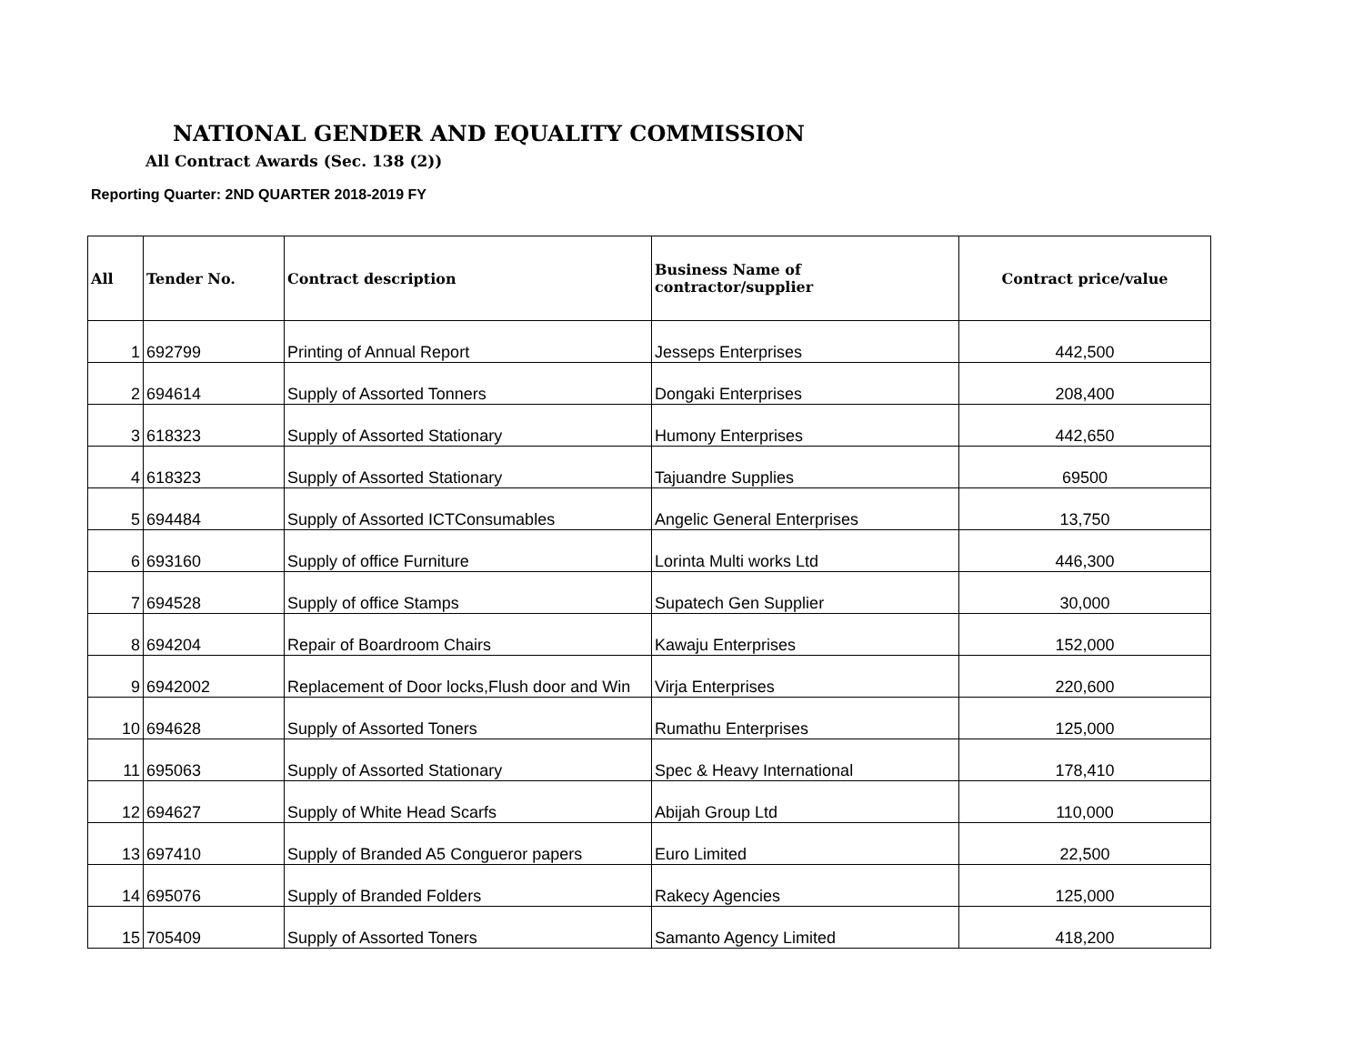NATIONAL GENDER AND EQUALITY COMMISSION
All Contract Awards (Sec. 138 (2))
Reporting Quarter: 2ND QUARTER 2018-2019 FY
| All | Tender No. | Contract description | Business Name of contractor/supplier | Contract price/value |
| --- | --- | --- | --- | --- |
| 1 | 692799 | Printing of Annual Report | Jesseps Enterprises | 442,500 |
| 2 | 694614 | Supply of Assorted Tonners | Dongaki Enterprises | 208,400 |
| 3 | 618323 | Supply of Assorted Stationary | Humony Enterprises | 442,650 |
| 4 | 618323 | Supply of Assorted Stationary | Tajuandre Supplies | 69500 |
| 5 | 694484 | Supply of Assorted ICTConsumables | Angelic General Enterprises | 13,750 |
| 6 | 693160 | Supply of office Furniture | Lorinta Multi works Ltd | 446,300 |
| 7 | 694528 | Supply of office Stamps | Supatech Gen Supplier | 30,000 |
| 8 | 694204 | Repair of Boardroom Chairs | Kawaju Enterprises | 152,000 |
| 9 | 6942002 | Replacement of Door locks,Flush door and Win | Virja Enterprises | 220,600 |
| 10 | 694628 | Supply of Assorted Toners | Rumathu Enterprises | 125,000 |
| 11 | 695063 | Supply of Assorted Stationary | Spec & Heavy International | 178,410 |
| 12 | 694627 | Supply of White Head Scarfs | Abijah Group Ltd | 110,000 |
| 13 | 697410 | Supply of Branded A5 Congueror papers | Euro Limited | 22,500 |
| 14 | 695076 | Supply of Branded Folders | Rakecy Agencies | 125,000 |
| 15 | 705409 | Supply of Assorted Toners | Samanto Agency Limited | 418,200 |